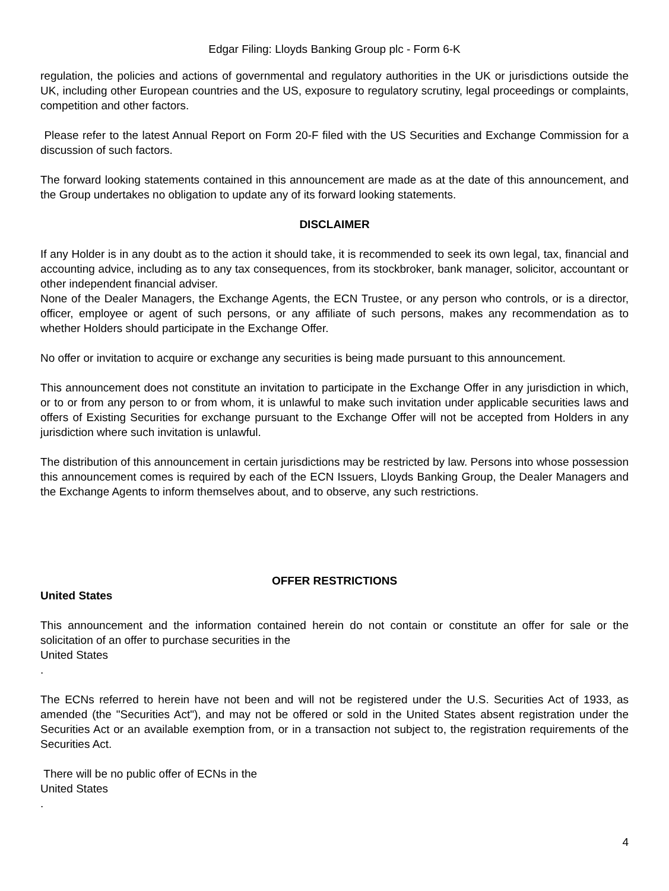Edgar Filing: Lloyds Banking Group plc - Form 6-K
regulation, the policies and actions of governmental and regulatory authorities in the UK or jurisdictions outside the UK, including other European countries and the US, exposure to regulatory scrutiny, legal proceedings or complaints, competition and other factors.
Please refer to the latest Annual Report on Form 20-F filed with the US Securities and Exchange Commission for a discussion of such factors.
The forward looking statements contained in this announcement are made as at the date of this announcement, and the Group undertakes no obligation to update any of its forward looking statements.
DISCLAIMER
If any Holder is in any doubt as to the action it should take, it is recommended to seek its own legal, tax, financial and accounting advice, including as to any tax consequences, from its stockbroker, bank manager, solicitor, accountant or other independent financial adviser.
None of the Dealer Managers, the Exchange Agents, the ECN Trustee, or any person who controls, or is a director, officer, employee or agent of such persons, or any affiliate of such persons, makes any recommendation as to whether Holders should participate in the Exchange Offer.
No offer or invitation to acquire or exchange any securities is being made pursuant to this announcement.
This announcement does not constitute an invitation to participate in the Exchange Offer in any jurisdiction in which, or to or from any person to or from whom, it is unlawful to make such invitation under applicable securities laws and offers of Existing Securities for exchange pursuant to the Exchange Offer will not be accepted from Holders in any jurisdiction where such invitation is unlawful.
The distribution of this announcement in certain jurisdictions may be restricted by law. Persons into whose possession this announcement comes is required by each of the ECN Issuers, Lloyds Banking Group, the Dealer Managers and the Exchange Agents to inform themselves about, and to observe, any such restrictions.
OFFER RESTRICTIONS
United States
This announcement and the information contained herein do not contain or constitute an offer for sale or the solicitation of an offer to purchase securities in the
United States
.
The ECNs referred to herein have not been and will not be registered under the U.S. Securities Act of 1933, as amended (the "Securities Act"), and may not be offered or sold in the United States absent registration under the Securities Act or an available exemption from, or in a transaction not subject to, the registration requirements of the Securities Act.
There will be no public offer of ECNs in the
United States
.
4